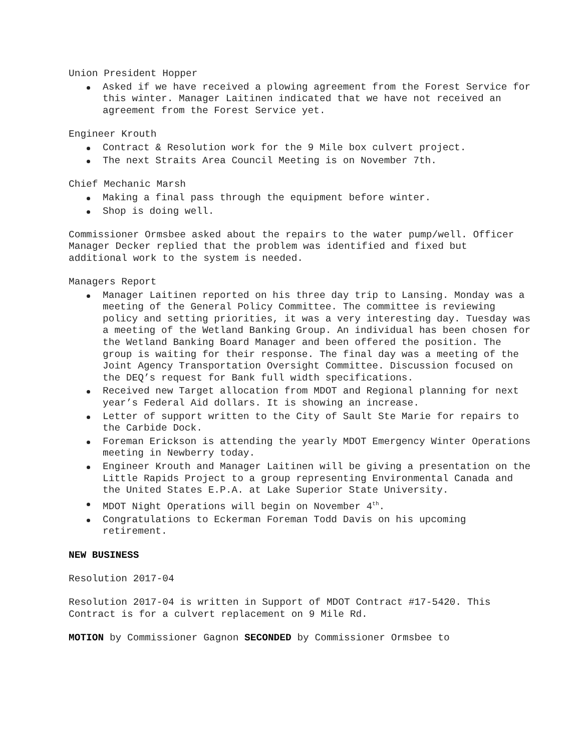Union President Hopper
Asked if we have received a plowing agreement from the Forest Service for this winter. Manager Laitinen indicated that we have not received an agreement from the Forest Service yet.
Engineer Krouth
Contract & Resolution work for the 9 Mile box culvert project.
The next Straits Area Council Meeting is on November 7th.
Chief Mechanic Marsh
Making a final pass through the equipment before winter.
Shop is doing well.
Commissioner Ormsbee asked about the repairs to the water pump/well. Officer Manager Decker replied that the problem was identified and fixed but additional work to the system is needed.
Managers Report
Manager Laitinen reported on his three day trip to Lansing. Monday was a meeting of the General Policy Committee. The committee is reviewing policy and setting priorities, it was a very interesting day. Tuesday was a meeting of the Wetland Banking Group. An individual has been chosen for the Wetland Banking Board Manager and been offered the position. The group is waiting for their response. The final day was a meeting of the Joint Agency Transportation Oversight Committee. Discussion focused on the DEQ’s request for Bank full width specifications.
Received new Target allocation from MDOT and Regional planning for next year’s Federal Aid dollars. It is showing an increase.
Letter of support written to the City of Sault Ste Marie for repairs to the Carbide Dock.
Foreman Erickson is attending the yearly MDOT Emergency Winter Operations meeting in Newberry today.
Engineer Krouth and Manager Laitinen will be giving a presentation on the Little Rapids Project to a group representing Environmental Canada and the United States E.P.A. at Lake Superior State University.
MDOT Night Operations will begin on November 4<sup>th</sup>.
Congratulations to Eckerman Foreman Todd Davis on his upcoming retirement.
NEW BUSINESS
Resolution 2017-04
Resolution 2017-04 is written in Support of MDOT Contract #17-5420. This Contract is for a culvert replacement on 9 Mile Rd.
MOTION by Commissioner Gagnon SECONDED by Commissioner Ormsbee to